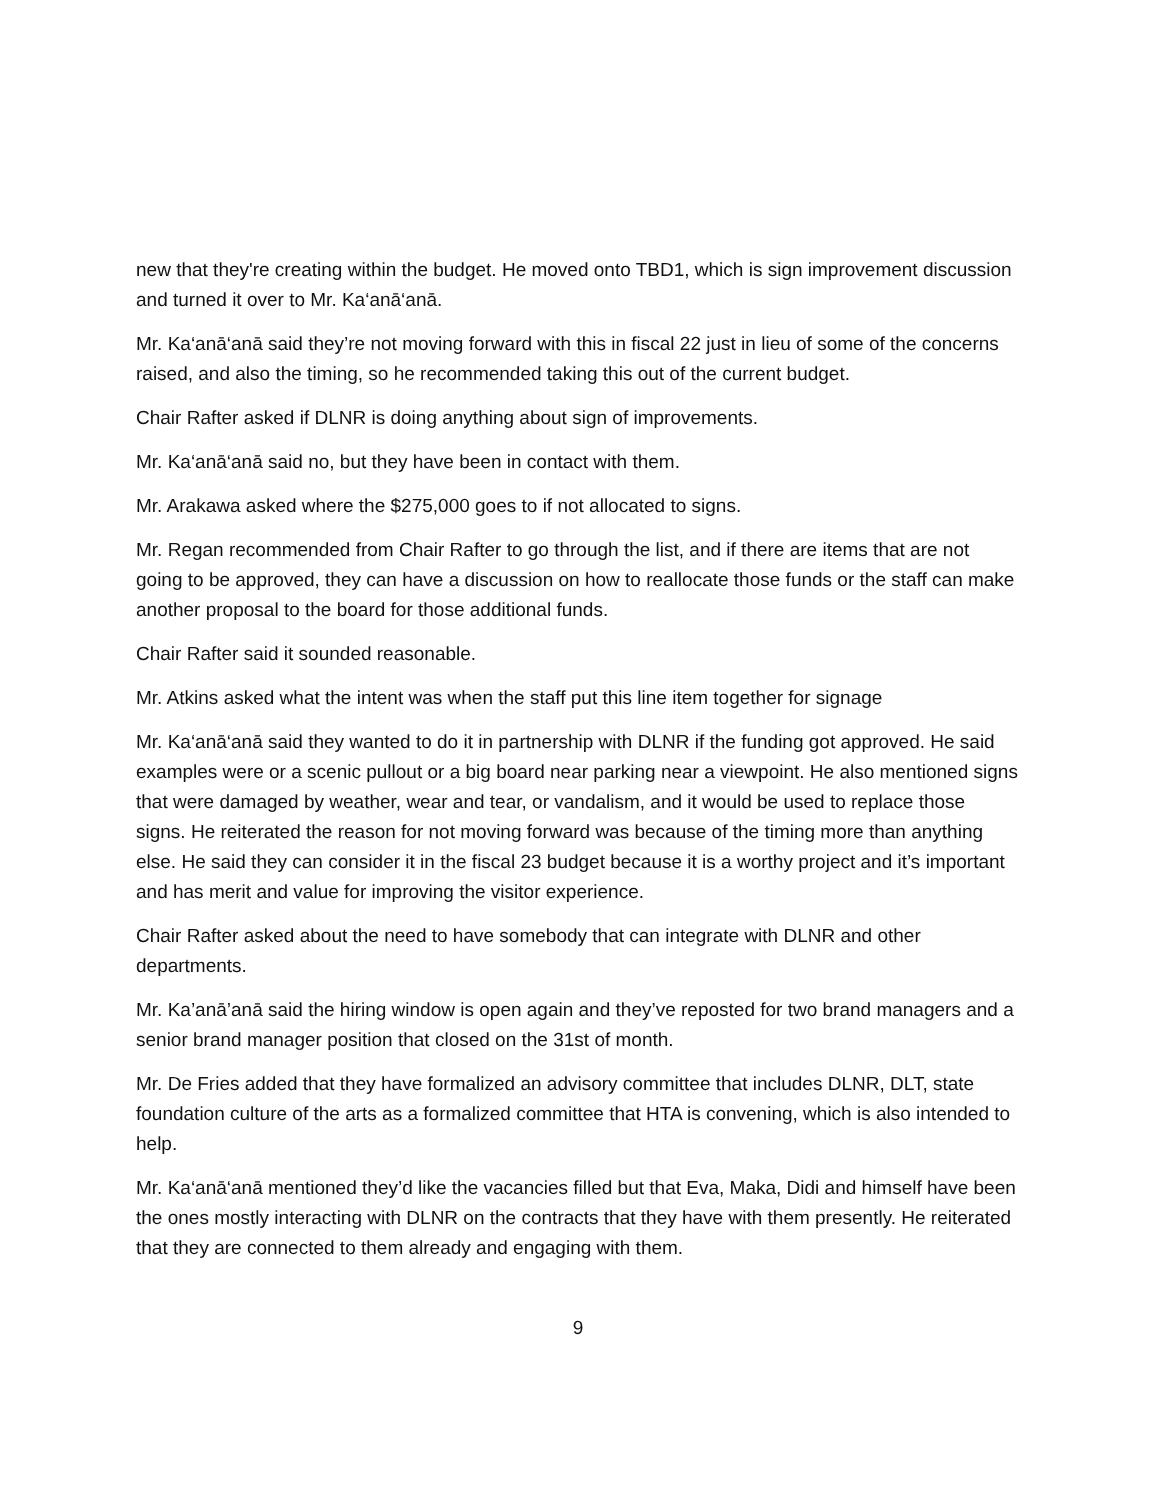new that they're creating within the budget. He moved onto TBD1, which is sign improvement discussion and turned it over to Mr. Ka‘anā‘anā.
Mr. Ka‘anā‘anā said they’re not moving forward with this in fiscal 22 just in lieu of some of the concerns raised, and also the timing, so he recommended taking this out of the current budget.
Chair Rafter asked if DLNR is doing anything about sign of improvements.
Mr. Ka‘anā‘anā said no, but they have been in contact with them.
Mr. Arakawa asked where the $275,000 goes to if not allocated to signs.
Mr. Regan recommended from Chair Rafter to go through the list, and if there are items that are not going to be approved, they can have a discussion on how to reallocate those funds or the staff can make another proposal to the board for those additional funds.
Chair Rafter said it sounded reasonable.
Mr. Atkins asked what the intent was when the staff put this line item together for signage
Mr. Ka‘anā‘anā said they wanted to do it in partnership with DLNR if the funding got approved. He said examples were or a scenic pullout or a big board near parking near a viewpoint. He also mentioned signs that were damaged by weather, wear and tear, or vandalism, and it would be used to replace those signs. He reiterated the reason for not moving forward was because of the timing more than anything else. He said they can consider it in the fiscal 23 budget because it is a worthy project and it’s important and has merit and value for improving the visitor experience.
Chair Rafter asked about the need to have somebody that can integrate with DLNR and other departments.
Mr. Ka’anā’anā said the hiring window is open again and they’ve reposted for two brand managers and a senior brand manager position that closed on the 31st of month.
Mr. De Fries added that they have formalized an advisory committee that includes DLNR, DLT, state foundation culture of the arts as a formalized committee that HTA is convening, which is also intended to help.
Mr. Ka‘anā‘anā mentioned they’d like the vacancies filled but that Eva, Maka, Didi and himself have been the ones mostly interacting with DLNR on the contracts that they have with them presently. He reiterated that they are connected to them already and engaging with them.
9